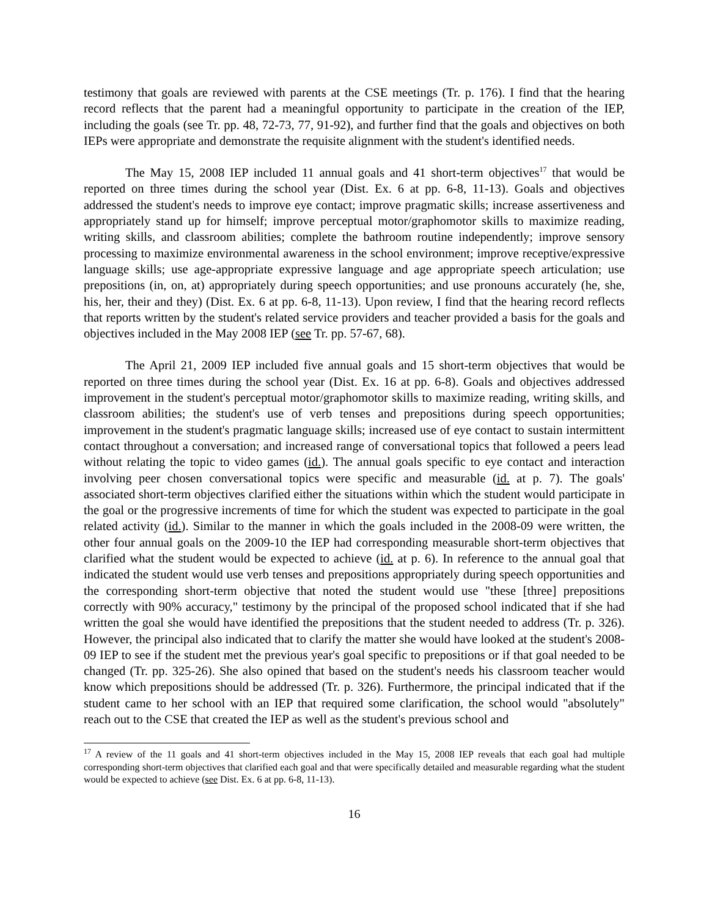testimony that goals are reviewed with parents at the CSE meetings (Tr. p. 176). I find that the hearing record reflects that the parent had a meaningful opportunity to participate in the creation of the IEP, including the goals (see Tr. pp. 48, 72-73, 77, 91-92), and further find that the goals and objectives on both IEPs were appropriate and demonstrate the requisite alignment with the student's identified needs.
The May 15, 2008 IEP included 11 annual goals and 41 short-term objectives<sup>17</sup> that would be reported on three times during the school year (Dist. Ex. 6 at pp. 6-8, 11-13). Goals and objectives addressed the student's needs to improve eye contact; improve pragmatic skills; increase assertiveness and appropriately stand up for himself; improve perceptual motor/graphomotor skills to maximize reading, writing skills, and classroom abilities; complete the bathroom routine independently; improve sensory processing to maximize environmental awareness in the school environment; improve receptive/expressive language skills; use age-appropriate expressive language and age appropriate speech articulation; use prepositions (in, on, at) appropriately during speech opportunities; and use pronouns accurately (he, she, his, her, their and they) (Dist. Ex. 6 at pp. 6-8, 11-13). Upon review, I find that the hearing record reflects that reports written by the student's related service providers and teacher provided a basis for the goals and objectives included in the May 2008 IEP (see Tr. pp. 57-67, 68).
The April 21, 2009 IEP included five annual goals and 15 short-term objectives that would be reported on three times during the school year (Dist. Ex. 16 at pp. 6-8). Goals and objectives addressed improvement in the student's perceptual motor/graphomotor skills to maximize reading, writing skills, and classroom abilities; the student's use of verb tenses and prepositions during speech opportunities; improvement in the student's pragmatic language skills; increased use of eye contact to sustain intermittent contact throughout a conversation; and increased range of conversational topics that followed a peers lead without relating the topic to video games (id.). The annual goals specific to eye contact and interaction involving peer chosen conversational topics were specific and measurable (id. at p. 7). The goals' associated short-term objectives clarified either the situations within which the student would participate in the goal or the progressive increments of time for which the student was expected to participate in the goal related activity (id.). Similar to the manner in which the goals included in the 2008-09 were written, the other four annual goals on the 2009-10 the IEP had corresponding measurable short-term objectives that clarified what the student would be expected to achieve (id. at p. 6). In reference to the annual goal that indicated the student would use verb tenses and prepositions appropriately during speech opportunities and the corresponding short-term objective that noted the student would use "these [three] prepositions correctly with 90% accuracy," testimony by the principal of the proposed school indicated that if she had written the goal she would have identified the prepositions that the student needed to address (Tr. p. 326). However, the principal also indicated that to clarify the matter she would have looked at the student's 2008-09 IEP to see if the student met the previous year's goal specific to prepositions or if that goal needed to be changed (Tr. pp. 325-26). She also opined that based on the student's needs his classroom teacher would know which prepositions should be addressed (Tr. p. 326). Furthermore, the principal indicated that if the student came to her school with an IEP that required some clarification, the school would "absolutely" reach out to the CSE that created the IEP as well as the student's previous school and
<sup>17</sup> A review of the 11 goals and 41 short-term objectives included in the May 15, 2008 IEP reveals that each goal had multiple corresponding short-term objectives that clarified each goal and that were specifically detailed and measurable regarding what the student would be expected to achieve (see Dist. Ex. 6 at pp. 6-8, 11-13).
16